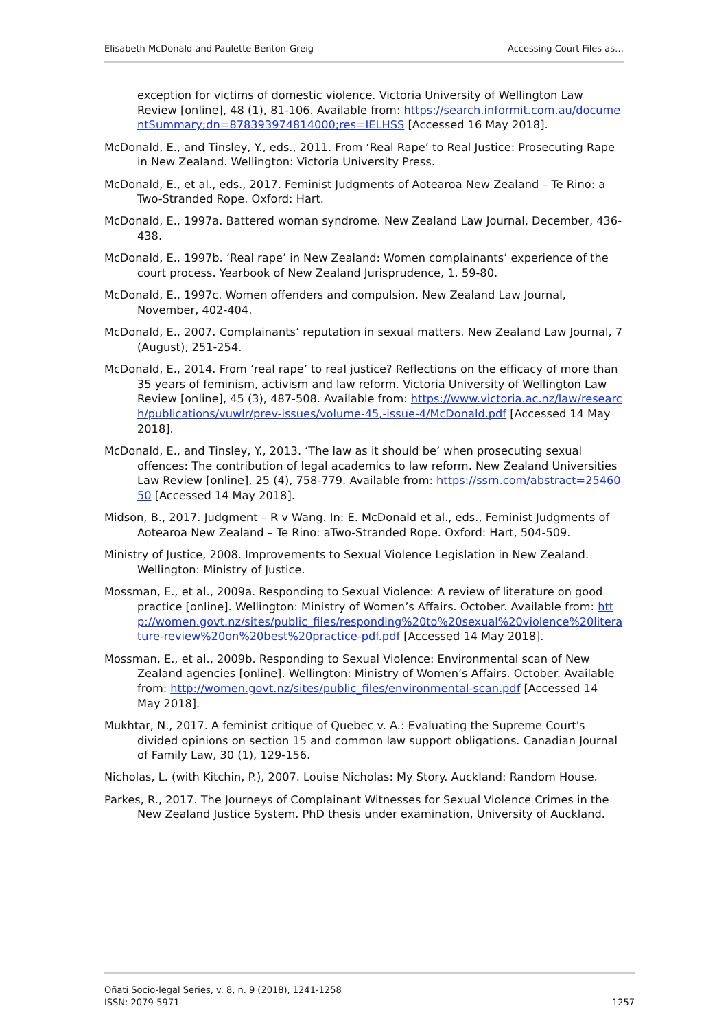Elisabeth McDonald and Paulette Benton-Greig Accessing Court Files as…
exception for victims of domestic violence. Victoria University of Wellington Law Review [online], 48 (1), 81-106. Available from: https://search.informit.com.au/documentSummary;dn=878393974814000;res=IELHSS [Accessed 16 May 2018].
McDonald, E., and Tinsley, Y., eds., 2011. From ‘Real Rape’ to Real Justice: Prosecuting Rape in New Zealand. Wellington: Victoria University Press.
McDonald, E., et al., eds., 2017. Feminist Judgments of Aotearoa New Zealand – Te Rino: a Two-Stranded Rope. Oxford: Hart.
McDonald, E., 1997a. Battered woman syndrome. New Zealand Law Journal, December, 436-438.
McDonald, E., 1997b. ‘Real rape’ in New Zealand: Women complainants’ experience of the court process. Yearbook of New Zealand Jurisprudence, 1, 59-80.
McDonald, E., 1997c. Women offenders and compulsion. New Zealand Law Journal, November, 402-404.
McDonald, E., 2007. Complainants’ reputation in sexual matters. New Zealand Law Journal, 7 (August), 251-254.
McDonald, E., 2014. From ‘real rape’ to real justice? Reflections on the efficacy of more than 35 years of feminism, activism and law reform. Victoria University of Wellington Law Review [online], 45 (3), 487-508. Available from: https://www.victoria.ac.nz/law/research/publications/vuwlr/prev-issues/volume-45,-issue-4/McDonald.pdf [Accessed 14 May 2018].
McDonald, E., and Tinsley, Y., 2013. ‘The law as it should be’ when prosecuting sexual offences: The contribution of legal academics to law reform. New Zealand Universities Law Review [online], 25 (4), 758-779. Available from: https://ssrn.com/abstract=2546050 [Accessed 14 May 2018].
Midson, B., 2017. Judgment – R v Wang. In: E. McDonald et al., eds., Feminist Judgments of Aotearoa New Zealand – Te Rino: aTwo-Stranded Rope. Oxford: Hart, 504-509.
Ministry of Justice, 2008. Improvements to Sexual Violence Legislation in New Zealand. Wellington: Ministry of Justice.
Mossman, E., et al., 2009a. Responding to Sexual Violence: A review of literature on good practice [online]. Wellington: Ministry of Women’s Affairs. October. Available from: http://women.govt.nz/sites/public_files/responding%20to%20sexual%20violence%20literature-review%20on%20best%20practice-pdf.pdf [Accessed 14 May 2018].
Mossman, E., et al., 2009b. Responding to Sexual Violence: Environmental scan of New Zealand agencies [online]. Wellington: Ministry of Women’s Affairs. October. Available from: http://women.govt.nz/sites/public_files/environmental-scan.pdf [Accessed 14 May 2018].
Mukhtar, N., 2017. A feminist critique of Quebec v. A.: Evaluating the Supreme Court's divided opinions on section 15 and common law support obligations. Canadian Journal of Family Law, 30 (1), 129-156.
Nicholas, L. (with Kitchin, P.), 2007. Louise Nicholas: My Story. Auckland: Random House.
Parkes, R., 2017. The Journeys of Complainant Witnesses for Sexual Violence Crimes in the New Zealand Justice System. PhD thesis under examination, University of Auckland.
Oñati Socio-legal Series, v. 8, n. 9 (2018), 1241-1258
ISSN: 2079-5971
1257